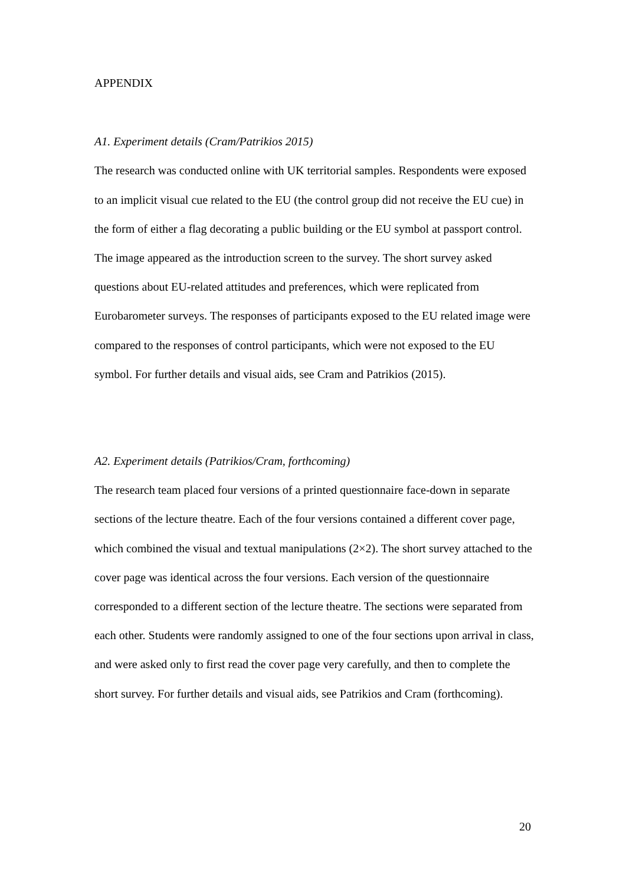APPENDIX
A1. Experiment details (Cram/Patrikios 2015)
The research was conducted online with UK territorial samples. Respondents were exposed to an implicit visual cue related to the EU (the control group did not receive the EU cue) in the form of either a flag decorating a public building or the EU symbol at passport control. The image appeared as the introduction screen to the survey. The short survey asked questions about EU-related attitudes and preferences, which were replicated from Eurobarometer surveys. The responses of participants exposed to the EU related image were compared to the responses of control participants, which were not exposed to the EU symbol. For further details and visual aids, see Cram and Patrikios (2015).
A2. Experiment details (Patrikios/Cram, forthcoming)
The research team placed four versions of a printed questionnaire face-down in separate sections of the lecture theatre. Each of the four versions contained a different cover page, which combined the visual and textual manipulations (2×2). The short survey attached to the cover page was identical across the four versions. Each version of the questionnaire corresponded to a different section of the lecture theatre. The sections were separated from each other. Students were randomly assigned to one of the four sections upon arrival in class, and were asked only to first read the cover page very carefully, and then to complete the short survey. For further details and visual aids, see Patrikios and Cram (forthcoming).
20